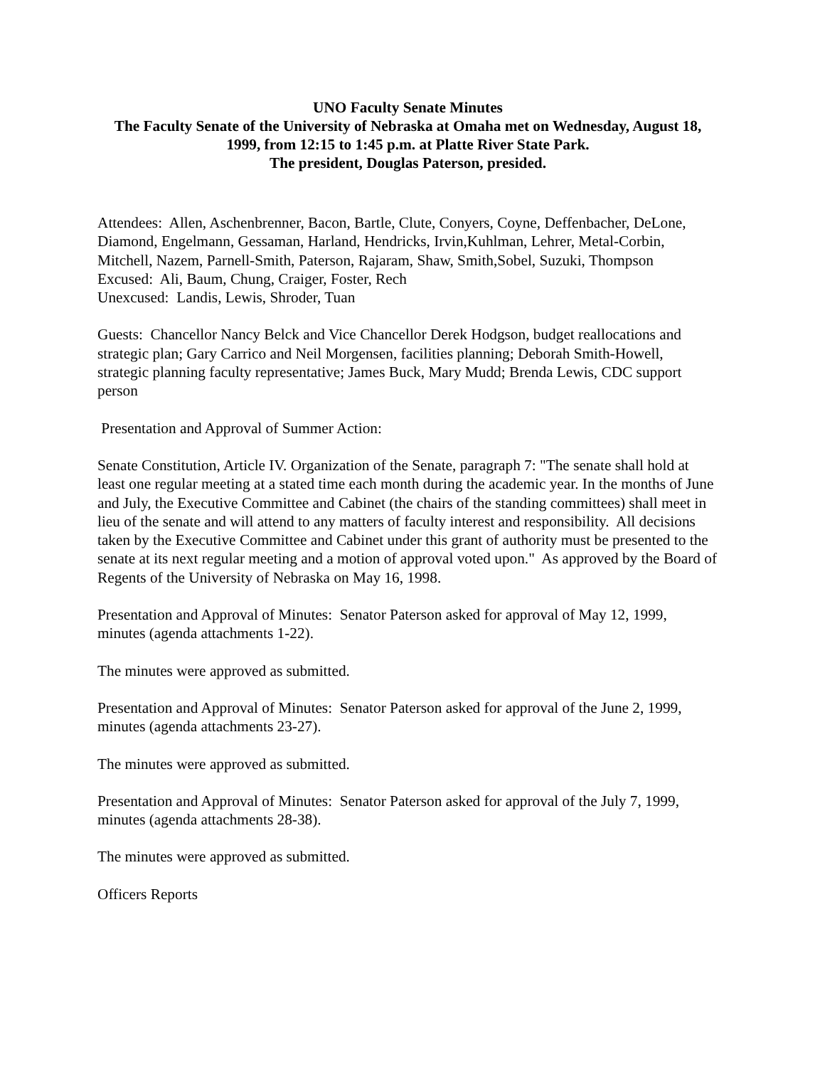UNO Faculty Senate Minutes
The Faculty Senate of the University of Nebraska at Omaha met on Wednesday, August 18, 1999, from 12:15 to 1:45 p.m. at Platte River State Park.
The president, Douglas Paterson, presided.
Attendees: Allen, Aschenbrenner, Bacon, Bartle, Clute, Conyers, Coyne, Deffenbacher, DeLone, Diamond, Engelmann, Gessaman, Harland, Hendricks, Irvin,Kuhlman, Lehrer, Metal-Corbin, Mitchell, Nazem, Parnell-Smith, Paterson, Rajaram, Shaw, Smith,Sobel, Suzuki, Thompson
Excused: Ali, Baum, Chung, Craiger, Foster, Rech
Unexcused: Landis, Lewis, Shroder, Tuan
Guests: Chancellor Nancy Belck and Vice Chancellor Derek Hodgson, budget reallocations and strategic plan; Gary Carrico and Neil Morgensen, facilities planning; Deborah Smith-Howell, strategic planning faculty representative; James Buck, Mary Mudd; Brenda Lewis, CDC support person
Presentation and Approval of Summer Action:
Senate Constitution, Article IV. Organization of the Senate, paragraph 7: "The senate shall hold at least one regular meeting at a stated time each month during the academic year. In the months of June and July, the Executive Committee and Cabinet (the chairs of the standing committees) shall meet in lieu of the senate and will attend to any matters of faculty interest and responsibility. All decisions taken by the Executive Committee and Cabinet under this grant of authority must be presented to the senate at its next regular meeting and a motion of approval voted upon." As approved by the Board of Regents of the University of Nebraska on May 16, 1998.
Presentation and Approval of Minutes: Senator Paterson asked for approval of May 12, 1999, minutes (agenda attachments 1-22).
The minutes were approved as submitted.
Presentation and Approval of Minutes: Senator Paterson asked for approval of the June 2, 1999, minutes (agenda attachments 23-27).
The minutes were approved as submitted.
Presentation and Approval of Minutes: Senator Paterson asked for approval of the July 7, 1999, minutes (agenda attachments 28-38).
The minutes were approved as submitted.
Officers Reports